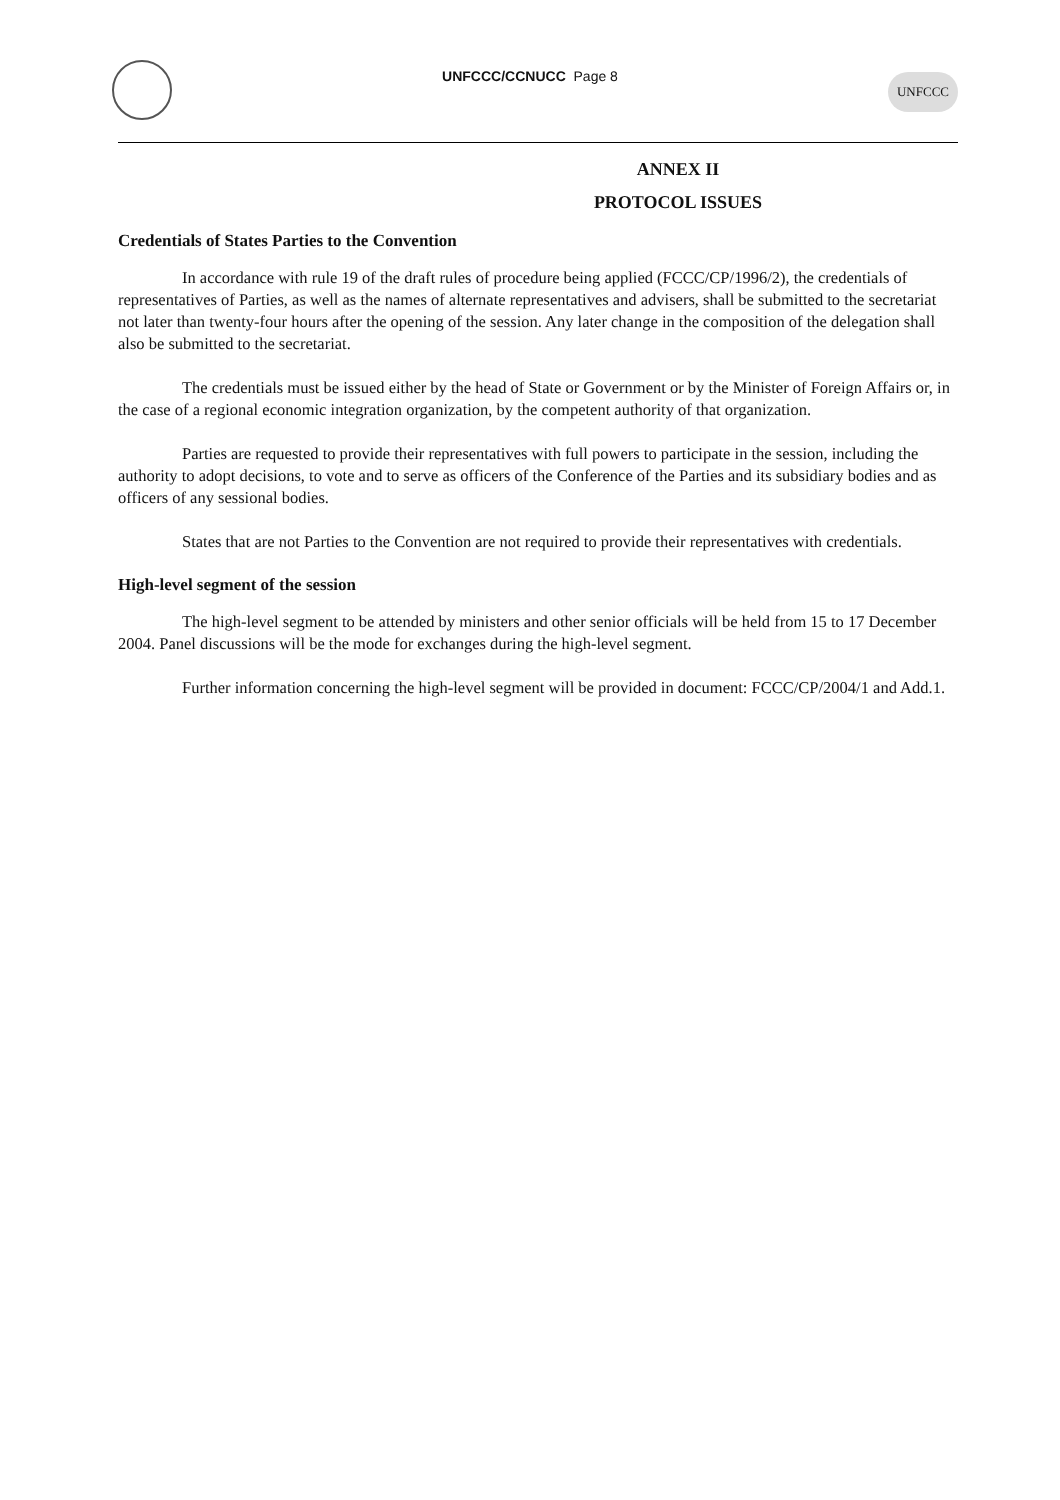UNFCCC/CCNUCC Page 8
UNFCCC
ANNEX II
PROTOCOL ISSUES
Credentials of States Parties to the Convention
In accordance with rule 19 of the draft rules of procedure being applied (FCCC/CP/1996/2), the credentials of representatives of Parties, as well as the names of alternate representatives and advisers, shall be submitted to the secretariat not later than twenty-four hours after the opening of the session. Any later change in the composition of the delegation shall also be submitted to the secretariat.
The credentials must be issued either by the head of State or Government or by the Minister of Foreign Affairs or, in the case of a regional economic integration organization, by the competent authority of that organization.
Parties are requested to provide their representatives with full powers to participate in the session, including the authority to adopt decisions, to vote and to serve as officers of the Conference of the Parties and its subsidiary bodies and as officers of any sessional bodies.
States that are not Parties to the Convention are not required to provide their representatives with credentials.
High-level segment of the session
The high-level segment to be attended by ministers and other senior officials will be held from 15 to 17 December 2004. Panel discussions will be the mode for exchanges during the high-level segment.
Further information concerning the high-level segment will be provided in document: FCCC/CP/2004/1 and Add.1.